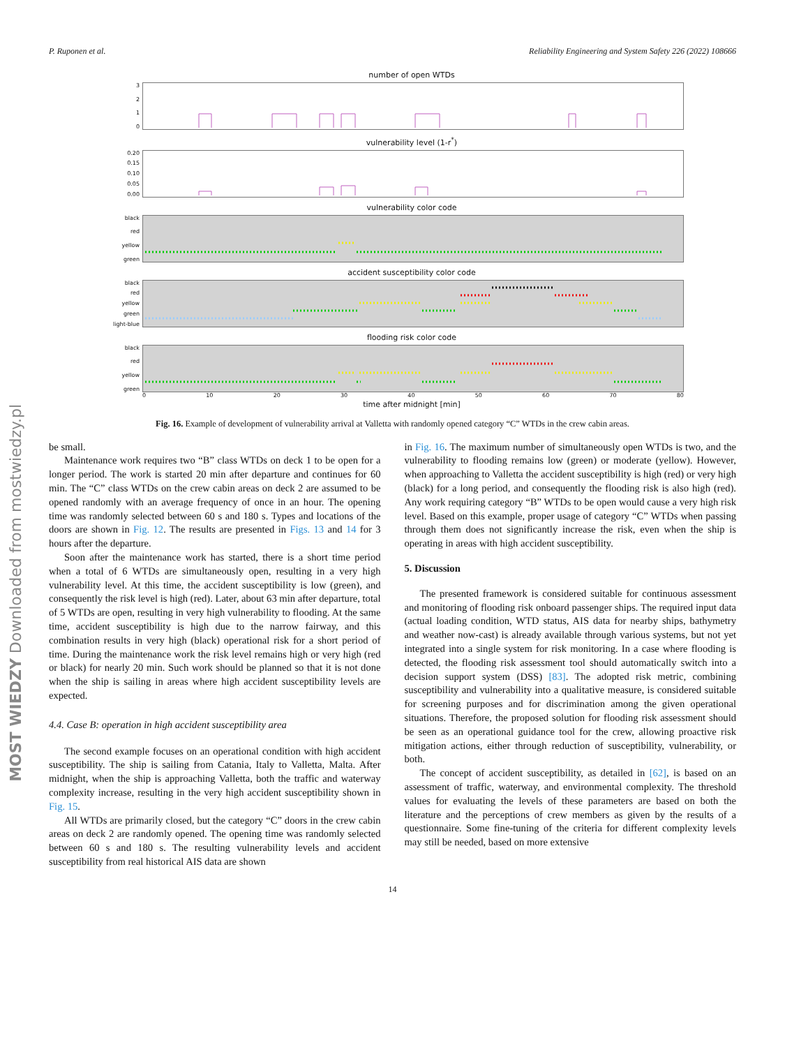P. Ruponen et al. Reliability Engineering and System Safety 226 (2022) 108666
number of open WTDs
3210
vulnerability level (1-r<sup>*</sup>)
0.20
0.15
0.10
0.05
0.00
vulnerability color code
black
red
yellow
green
accident susceptibility color code
black
red
yellow
green
light-blue
flooding risk color code
black
red
yellow
green
0 10 20 30 40 50 60 70 80
time after midnight [min]
Fig. 16. Example of development of vulnerability arrival at Valletta with randomly opened category “C” WTDs in the crew cabin areas.
be small.
Maintenance work requires two “B” class WTDs on deck 1 to be open for a longer period. The work is started 20 min after departure and continues for 60 min. The “C” class WTDs on the crew cabin areas on deck 2 are assumed to be opened randomly with an average frequency of once in an hour. The opening time was randomly selected between 60 s and 180 s. Types and locations of the doors are shown in Fig. 12. The results are presented in Figs. 13 and 14 for 3 hours after the departure.
Soon after the maintenance work has started, there is a short time period when a total of 6 WTDs are simultaneously open, resulting in a very high vulnerability level. At this time, the accident susceptibility is low (green), and consequently the risk level is high (red). Later, about 63 min after departure, total of 5 WTDs are open, resulting in very high vulnerability to flooding. At the same time, accident susceptibility is high due to the narrow fairway, and this combination results in very high (black) operational risk for a short period of time. During the maintenance work the risk level remains high or very high (red or black) for nearly 20 min. Such work should be planned so that it is not done when the ship is sailing in areas where high accident susceptibility levels are expected.
4.4. Case B: operation in high accident susceptibility area
The second example focuses on an operational condition with high accident susceptibility. The ship is sailing from Catania, Italy to Valletta, Malta. After midnight, when the ship is approaching Valletta, both the traffic and waterway complexity increase, resulting in the very high accident susceptibility shown in Fig. 15.
All WTDs are primarily closed, but the category “C” doors in the crew cabin areas on deck 2 are randomly opened. The opening time was randomly selected between 60 s and 180 s. The resulting vulnerability levels and accident susceptibility from real historical AIS data are shown
in Fig. 16. The maximum number of simultaneously open WTDs is two, and the vulnerability to flooding remains low (green) or moderate (yellow). However, when approaching to Valletta the accident susceptibility is high (red) or very high (black) for a long period, and consequently the flooding risk is also high (red). Any work requiring category “B” WTDs to be open would cause a very high risk level. Based on this example, proper usage of category “C” WTDs when passing through them does not significantly increase the risk, even when the ship is operating in areas with high accident susceptibility.
5. Discussion
The presented framework is considered suitable for continuous assessment and monitoring of flooding risk onboard passenger ships. The required input data (actual loading condition, WTD status, AIS data for nearby ships, bathymetry and weather now-cast) is already available through various systems, but not yet integrated into a single system for risk monitoring. In a case where flooding is detected, the flooding risk assessment tool should automatically switch into a decision support system (DSS) [83]. The adopted risk metric, combining susceptibility and vulnerability into a qualitative measure, is considered suitable for screening purposes and for discrimination among the given operational situations. Therefore, the proposed solution for flooding risk assessment should be seen as an operational guidance tool for the crew, allowing proactive risk mitigation actions, either through reduction of susceptibility, vulnerability, or both.
The concept of accident susceptibility, as detailed in [62], is based on an assessment of traffic, waterway, and environmental complexity. The threshold values for evaluating the levels of these parameters are based on both the literature and the perceptions of crew members as given by the results of a questionnaire. Some fine-tuning of the criteria for different complexity levels may still be needed, based on more extensive
14
MOST WIEDZY Downloaded from mostwiedzy.pl